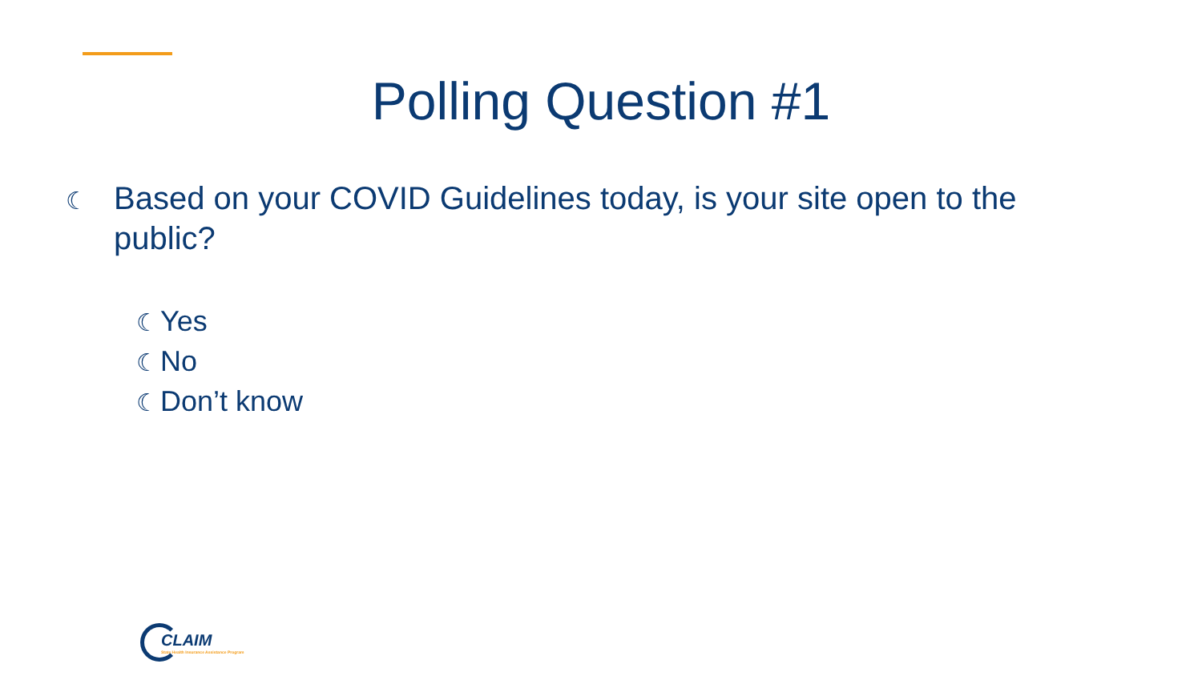Polling Question #1
☾ Based on your COVID Guidelines today, is your site open to the public?
☾ Yes
☾ No
☾ Don’t know
CLAIM
State Health Insurance Assistance Program